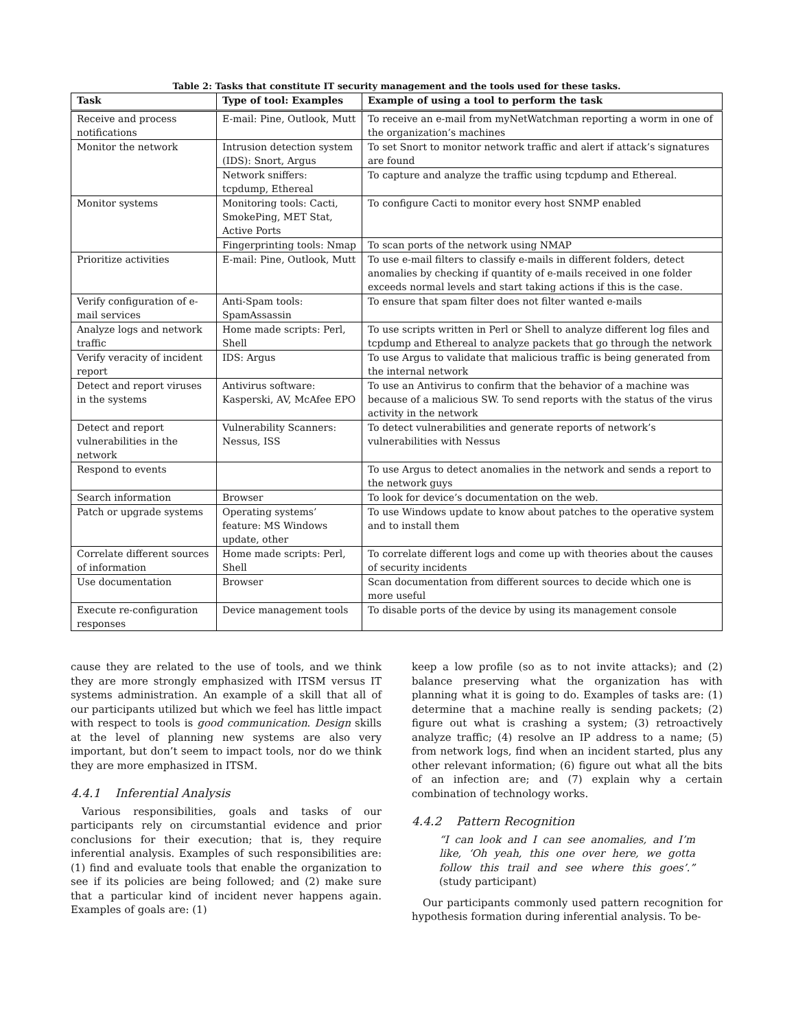Table 2: Tasks that constitute IT security management and the tools used for these tasks.
| Task | Type of tool: Examples | Example of using a tool to perform the task |
| --- | --- | --- |
| Receive and process notifications | E-mail: Pine, Outlook, Mutt | To receive an e-mail from myNetWatchman reporting a worm in one of the organization’s machines |
| Monitor the network | Intrusion detection system (IDS): Snort, Argus | To set Snort to monitor network traffic and alert if attack’s signatures are found |
| | Network sniffers: tcpdump, Ethereal | To capture and analyze the traffic using tcpdump and Ethereal. |
| Monitor systems | Monitoring tools: Cacti, SmokePing, MET Stat, Active Ports | To configure Cacti to monitor every host SNMP enabled |
| | Fingerprinting tools: Nmap | To scan ports of the network using NMAP |
| Prioritize activities | E-mail: Pine, Outlook, Mutt | To use e-mail filters to classify e-mails in different folders, detect anomalies by checking if quantity of e-mails received in one folder exceeds normal levels and start taking actions if this is the case. |
| Verify configuration of e-mail services | Anti-Spam tools: SpamAssassin | To ensure that spam filter does not filter wanted e-mails |
| Analyze logs and network traffic | Home made scripts: Perl, Shell | To use scripts written in Perl or Shell to analyze different log files and tcpdump and Ethereal to analyze packets that go through the network |
| Verify veracity of incident report | IDS: Argus | To use Argus to validate that malicious traffic is being generated from the internal network |
| Detect and report viruses in the systems | Antivirus software: Kasperski, AV, McAfee EPO | To use an Antivirus to confirm that the behavior of a machine was because of a malicious SW. To send reports with the status of the virus activity in the network |
| Detect and report vulnerabilities in the network | Vulnerability Scanners: Nessus, ISS | To detect vulnerabilities and generate reports of network’s vulnerabilities with Nessus |
| Respond to events | | To use Argus to detect anomalies in the network and sends a report to the network guys |
| Search information | Browser | To look for device’s documentation on the web. |
| Patch or upgrade systems | Operating systems’ feature: MS Windows update, other | To use Windows update to know about patches to the operative system and to install them |
| Correlate different sources of information | Home made scripts: Perl, Shell | To correlate different logs and come up with theories about the causes of security incidents |
| Use documentation | Browser | Scan documentation from different sources to decide which one is more useful |
| Execute re-configuration responses | Device management tools | To disable ports of the device by using its management console |
cause they are related to the use of tools, and we think they are more strongly emphasized with ITSM versus IT systems administration. An example of a skill that all of our participants utilized but which we feel has little impact with respect to tools is good communication. Design skills at the level of planning new systems are also very important, but don’t seem to impact tools, nor do we think they are more emphasized in ITSM.
4.4.1 Inferential Analysis
Various responsibilities, goals and tasks of our participants rely on circumstantial evidence and prior conclusions for their execution; that is, they require inferential analysis. Examples of such responsibilities are: (1) find and evaluate tools that enable the organization to see if its policies are being followed; and (2) make sure that a particular kind of incident never happens again. Examples of goals are: (1)
keep a low profile (so as to not invite attacks); and (2) balance preserving what the organization has with planning what it is going to do. Examples of tasks are: (1) determine that a machine really is sending packets; (2) figure out what is crashing a system; (3) retroactively analyze traffic; (4) resolve an IP address to a name; (5) from network logs, find when an incident started, plus any other relevant information; (6) figure out what all the bits of an infection are; and (7) explain why a certain combination of technology works.
4.4.2 Pattern Recognition
“I can look and I can see anomalies, and I’m like, ‘Oh yeah, this one over here, we gotta follow this trail and see where this goes’.” (study participant)
Our participants commonly used pattern recognition for hypothesis formation during inferential analysis. To be-